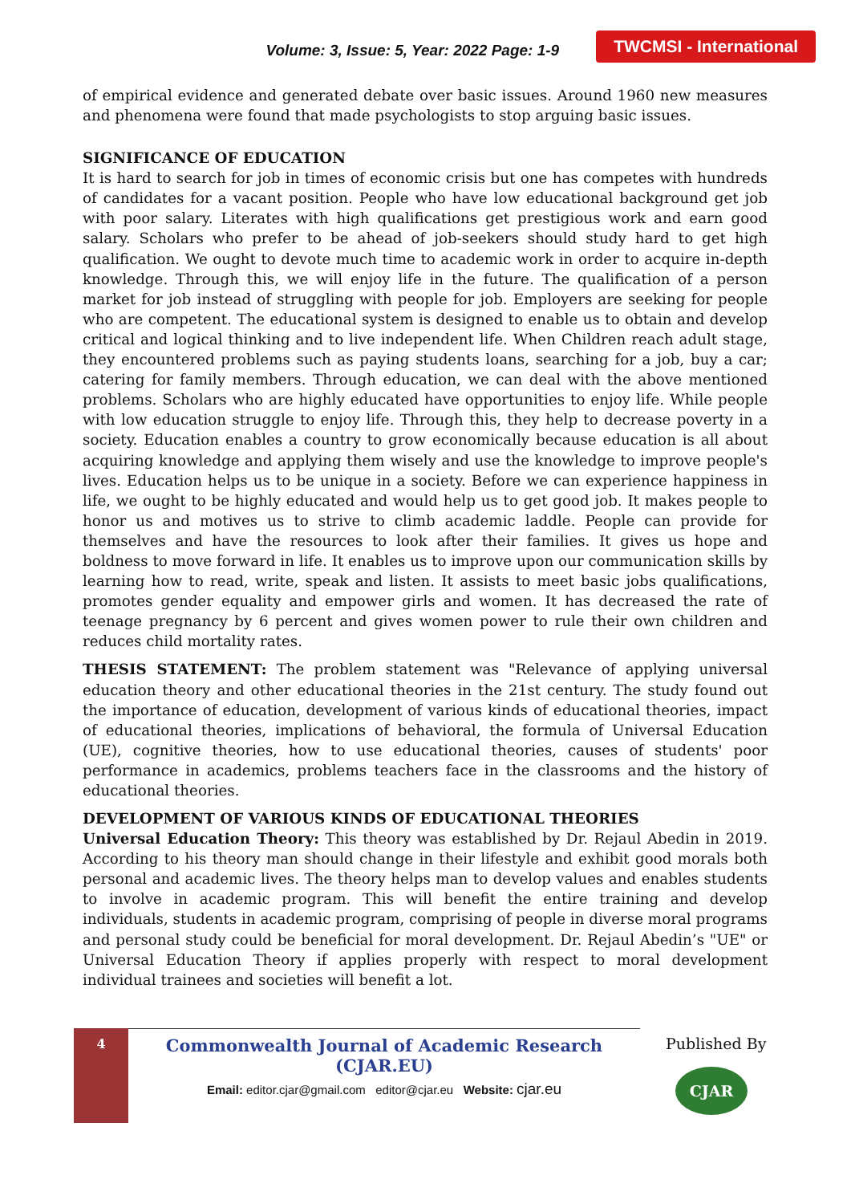Volume: 3, Issue: 5, Year: 2022 Page: 1-9
TWCMSI - International
of empirical evidence and generated debate over basic issues. Around 1960 new measures and phenomena were found that made psychologists to stop arguing basic issues.
SIGNIFICANCE OF EDUCATION
It is hard to search for job in times of economic crisis but one has competes with hundreds of candidates for a vacant position. People who have low educational background get job with poor salary. Literates with high qualifications get prestigious work and earn good salary. Scholars who prefer to be ahead of job-seekers should study hard to get high qualification. We ought to devote much time to academic work in order to acquire in-depth knowledge. Through this, we will enjoy life in the future. The qualification of a person market for job instead of struggling with people for job. Employers are seeking for people who are competent. The educational system is designed to enable us to obtain and develop critical and logical thinking and to live independent life. When Children reach adult stage, they encountered problems such as paying students loans, searching for a job, buy a car; catering for family members. Through education, we can deal with the above mentioned problems. Scholars who are highly educated have opportunities to enjoy life. While people with low education struggle to enjoy life. Through this, they help to decrease poverty in a society. Education enables a country to grow economically because education is all about acquiring knowledge and applying them wisely and use the knowledge to improve people's lives. Education helps us to be unique in a society. Before we can experience happiness in life, we ought to be highly educated and would help us to get good job. It makes people to honor us and motives us to strive to climb academic laddle. People can provide for themselves and have the resources to look after their families. It gives us hope and boldness to move forward in life. It enables us to improve upon our communication skills by learning how to read, write, speak and listen. It assists to meet basic jobs qualifications, promotes gender equality and empower girls and women. It has decreased the rate of teenage pregnancy by 6 percent and gives women power to rule their own children and reduces child mortality rates.
THESIS STATEMENT: The problem statement was "Relevance of applying universal education theory and other educational theories in the 21st century. The study found out the importance of education, development of various kinds of educational theories, impact of educational theories, implications of behavioral, the formula of Universal Education (UE), cognitive theories, how to use educational theories, causes of students' poor performance in academics, problems teachers face in the classrooms and the history of educational theories.
DEVELOPMENT OF VARIOUS KINDS OF EDUCATIONAL THEORIES
Universal Education Theory: This theory was established by Dr. Rejaul Abedin in 2019. According to his theory man should change in their lifestyle and exhibit good morals both personal and academic lives. The theory helps man to develop values and enables students to involve in academic program. This will benefit the entire training and develop individuals, students in academic program, comprising of people in diverse moral programs and personal study could be beneficial for moral development. Dr. Rejaul Abedin’s "UE" or Universal Education Theory if applies properly with respect to moral development individual trainees and societies will benefit a lot.
4
Commonwealth Journal of Academic Research (CJAR.EU)
Email: editor.cjar@gmail.com editor@cjar.eu Website: cjar.eu
Published By
CJAR